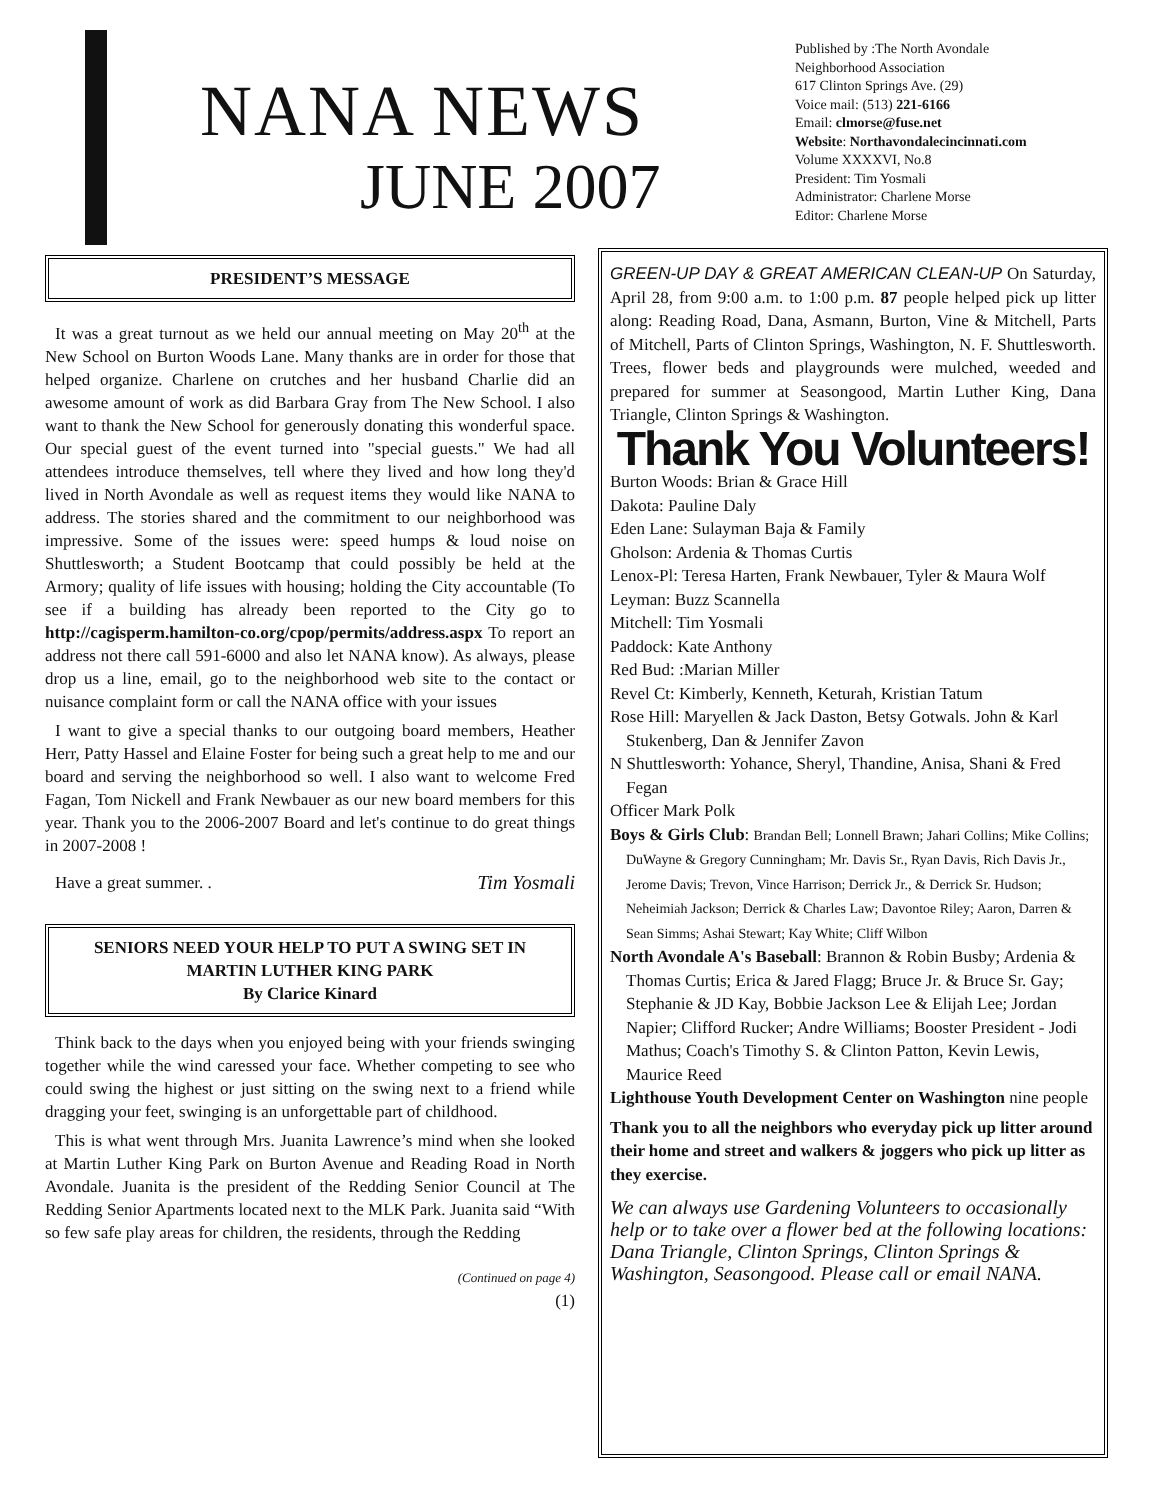NANA NEWS
JUNE 2007
Published by :The North Avondale
Neighborhood Association
617 Clinton Springs Ave. (29)
Voice mail: (513) 221-6166
Email: clmorse@fuse.net
Website: Northavondalecincinnati.com
Volume XXXXVI, No.8
President: Tim Yosmali
Administrator: Charlene Morse
Editor: Charlene Morse
PRESIDENT’S MESSAGE
It was a great turnout as we held our annual meeting on May 20<sup>th</sup> at the New School on Burton Woods Lane. Many thanks are in order for those that helped organize. Charlene on crutches and her husband Charlie did an awesome amount of work as did Barbara Gray from The New School. I also want to thank the New School for generously donating this wonderful space. Our special guest of the event turned into "special guests." We had all attendees introduce themselves, tell where they lived and how long they'd lived in North Avondale as well as request items they would like NANA to address. The stories shared and the commitment to our neighborhood was impressive. Some of the issues were: speed humps & loud noise on Shuttlesworth; a Student Bootcamp that could possibly be held at the Armory; quality of life issues with housing; holding the City accountable (To see if a building has already been reported to the City go to http://cagisperm.hamilton-co.org/cpop/permits/address.aspx To report an address not there call 591-6000 and also let NANA know). As always, please drop us a line, email, go to the neighborhood web site to the contact or nuisance complaint form or call the NANA office with your issues
I want to give a special thanks to our outgoing board members, Heather Herr, Patty Hassel and Elaine Foster for being such a great help to me and our board and serving the neighborhood so well. I also want to welcome Fred Fagan, Tom Nickell and Frank Newbauer as our new board members for this year. Thank you to the 2006-2007 Board and let's continue to do great things in 2007-2008 !
Have a great summer. . Tim Yosmali
SENIORS NEED YOUR HELP TO PUT A SWING SET IN MARTIN LUTHER KING PARK
By Clarice Kinard
Think back to the days when you enjoyed being with your friends swinging together while the wind caressed your face. Whether competing to see who could swing the highest or just sitting on the swing next to a friend while dragging your feet, swinging is an unforgettable part of childhood.
This is what went through Mrs. Juanita Lawrence’s mind when she looked at Martin Luther King Park on Burton Avenue and Reading Road in North Avondale. Juanita is the president of the Redding Senior Council at The Redding Senior Apartments located next to the MLK Park. Juanita said “With so few safe play areas for children, the residents, through the Redding
(Continued on page 4)
(1)
GREEN-UP DAY & GREAT AMERICAN CLEAN-UP On Saturday, April 28, from 9:00 a.m. to 1:00 p.m. 87 people helped pick up litter along: Reading Road, Dana, Asmann, Burton, Vine & Mitchell, Parts of Mitchell, Parts of Clinton Springs, Washington, N. F. Shuttlesworth. Trees, flower beds and playgrounds were mulched, weeded and prepared for summer at Seasongood, Martin Luther King, Dana Triangle, Clinton Springs & Washington.
Thank You Volunteers!
Burton Woods: Brian & Grace Hill
Dakota: Pauline Daly
Eden Lane: Sulayman Baja & Family
Gholson: Ardenia & Thomas Curtis
Lenox-Pl: Teresa Harten, Frank Newbauer, Tyler & Maura Wolf
Leyman: Buzz Scannella
Mitchell: Tim Yosmali
Paddock: Kate Anthony
Red Bud: :Marian Miller
Revel Ct: Kimberly, Kenneth, Keturah, Kristian Tatum
Rose Hill: Maryellen & Jack Daston, Betsy Gotwals. John & Karl Stukenberg, Dan & Jennifer Zavon
N Shuttlesworth: Yohance, Sheryl, Thandine, Anisa, Shani & Fred Fegan
Officer Mark Polk
Boys & Girls Club: Brandan Bell; Lonnell Brawn; Jahari Collins; Mike Collins; DuWayne & Gregory Cunningham; Mr. Davis Sr., Ryan Davis, Rich Davis Jr., Jerome Davis; Trevon, Vince Harrison; Derrick Jr., & Derrick Sr. Hudson; Neheimiah Jackson; Derrick & Charles Law; Davontoe Riley; Aaron, Darren & Sean Simms; Ashai Stewart; Kay White; Cliff Wilbon
North Avondale A's Baseball: Brannon & Robin Busby; Ardenia & Thomas Curtis; Erica & Jared Flagg; Bruce Jr. & Bruce Sr. Gay; Stephanie & JD Kay, Bobbie Jackson Lee & Elijah Lee; Jordan Napier; Clifford Rucker; Andre Williams; Booster President - Jodi Mathus; Coach's Timothy S. & Clinton Patton, Kevin Lewis, Maurice Reed
Lighthouse Youth Development Center on Washington nine people
Thank you to all the neighbors who everyday pick up litter around their home and street and walkers & joggers who pick up litter as they exercise.
We can always use Gardening Volunteers to occasionally help or to take over a flower bed at the following locations: Dana Triangle, Clinton Springs, Clinton Springs & Washington, Seasongood. Please call or email NANA.